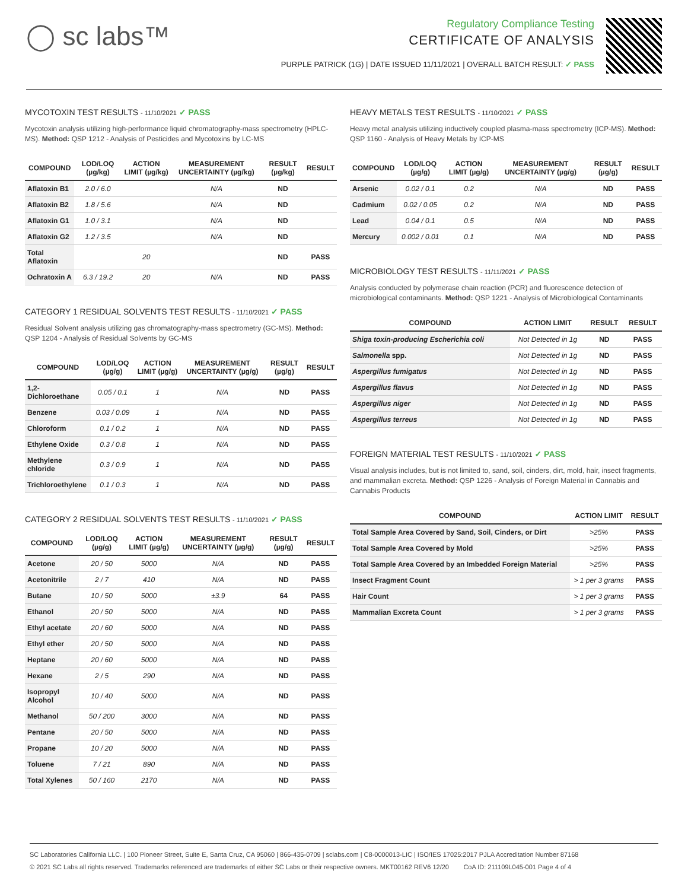◯ sc labs™
Regulatory Compliance Testing
CERTIFICATE OF ANALYSIS
PURPLE PATRICK (1G) | DATE ISSUED 11/11/2021 | OVERALL BATCH RESULT: ✓ PASS
MYCOTOXIN TEST RESULTS - 11/10/2021 ✓ PASS
Mycotoxin analysis utilizing high-performance liquid chromatography-mass spectrometry (HPLC-MS). Method: QSP 1212 - Analysis of Pesticides and Mycotoxins by LC-MS
| COMPOUND | LOD/LOQ (µg/kg) | ACTION LIMIT (µg/kg) | MEASUREMENT UNCERTAINTY (µg/kg) | RESULT (µg/kg) | RESULT |
| --- | --- | --- | --- | --- | --- |
| Aflatoxin B1 | 2.0 / 6.0 | | N/A | ND | |
| Aflatoxin B2 | 1.8 / 5.6 | | N/A | ND | |
| Aflatoxin G1 | 1.0 / 3.1 | | N/A | ND | |
| Aflatoxin G2 | 1.2 / 3.5 | | N/A | ND | |
| Total Aflatoxin | | 20 | | ND | PASS |
| Ochratoxin A | 6.3 / 19.2 | 20 | N/A | ND | PASS |
CATEGORY 1 RESIDUAL SOLVENTS TEST RESULTS - 11/10/2021 ✓ PASS
Residual Solvent analysis utilizing gas chromatography-mass spectrometry (GC-MS). Method: QSP 1204 - Analysis of Residual Solvents by GC-MS
| COMPOUND | LOD/LOQ (µg/g) | ACTION LIMIT (µg/g) | MEASUREMENT UNCERTAINTY (µg/g) | RESULT (µg/g) | RESULT |
| --- | --- | --- | --- | --- | --- |
| 1,2-Dichloroethane | 0.05 / 0.1 | 1 | N/A | ND | PASS |
| Benzene | 0.03 / 0.09 | 1 | N/A | ND | PASS |
| Chloroform | 0.1 / 0.2 | 1 | N/A | ND | PASS |
| Ethylene Oxide | 0.3 / 0.8 | 1 | N/A | ND | PASS |
| Methylene chloride | 0.3 / 0.9 | 1 | N/A | ND | PASS |
| Trichloroethylene | 0.1 / 0.3 | 1 | N/A | ND | PASS |
CATEGORY 2 RESIDUAL SOLVENTS TEST RESULTS - 11/10/2021 ✓ PASS
| COMPOUND | LOD/LOQ (µg/g) | ACTION LIMIT (µg/g) | MEASUREMENT UNCERTAINTY (µg/g) | RESULT (µg/g) | RESULT |
| --- | --- | --- | --- | --- | --- |
| Acetone | 20 / 50 | 5000 | N/A | ND | PASS |
| Acetonitrile | 2 / 7 | 410 | N/A | ND | PASS |
| Butane | 10 / 50 | 5000 | ±3.9 | 64 | PASS |
| Ethanol | 20 / 50 | 5000 | N/A | ND | PASS |
| Ethyl acetate | 20 / 60 | 5000 | N/A | ND | PASS |
| Ethyl ether | 20 / 50 | 5000 | N/A | ND | PASS |
| Heptane | 20 / 60 | 5000 | N/A | ND | PASS |
| Hexane | 2 / 5 | 290 | N/A | ND | PASS |
| Isopropyl Alcohol | 10 / 40 | 5000 | N/A | ND | PASS |
| Methanol | 50 / 200 | 3000 | N/A | ND | PASS |
| Pentane | 20 / 50 | 5000 | N/A | ND | PASS |
| Propane | 10 / 20 | 5000 | N/A | ND | PASS |
| Toluene | 7 / 21 | 890 | N/A | ND | PASS |
| Total Xylenes | 50 / 160 | 2170 | N/A | ND | PASS |
HEAVY METALS TEST RESULTS - 11/10/2021 ✓ PASS
Heavy metal analysis utilizing inductively coupled plasma-mass spectrometry (ICP-MS). Method: QSP 1160 - Analysis of Heavy Metals by ICP-MS
| COMPOUND | LOD/LOQ (µg/g) | ACTION LIMIT (µg/g) | MEASUREMENT UNCERTAINTY (µg/g) | RESULT (µg/g) | RESULT |
| --- | --- | --- | --- | --- | --- |
| Arsenic | 0.02 / 0.1 | 0.2 | N/A | ND | PASS |
| Cadmium | 0.02 / 0.05 | 0.2 | N/A | ND | PASS |
| Lead | 0.04 / 0.1 | 0.5 | N/A | ND | PASS |
| Mercury | 0.002 / 0.01 | 0.1 | N/A | ND | PASS |
MICROBIOLOGY TEST RESULTS - 11/11/2021 ✓ PASS
Analysis conducted by polymerase chain reaction (PCR) and fluorescence detection of microbiological contaminants. Method: QSP 1221 - Analysis of Microbiological Contaminants
| COMPOUND | ACTION LIMIT | RESULT | RESULT |
| --- | --- | --- | --- |
| Shiga toxin-producing Escherichia coli | Not Detected in 1g | ND | PASS |
| Salmonella spp. | Not Detected in 1g | ND | PASS |
| Aspergillus fumigatus | Not Detected in 1g | ND | PASS |
| Aspergillus flavus | Not Detected in 1g | ND | PASS |
| Aspergillus niger | Not Detected in 1g | ND | PASS |
| Aspergillus terreus | Not Detected in 1g | ND | PASS |
FOREIGN MATERIAL TEST RESULTS - 11/10/2021 ✓ PASS
Visual analysis includes, but is not limited to, sand, soil, cinders, dirt, mold, hair, insect fragments, and mammalian excreta. Method: QSP 1226 - Analysis of Foreign Material in Cannabis and Cannabis Products
| COMPOUND | ACTION LIMIT | RESULT |
| --- | --- | --- |
| Total Sample Area Covered by Sand, Soil, Cinders, or Dirt | >25% | PASS |
| Total Sample Area Covered by Mold | >25% | PASS |
| Total Sample Area Covered by an Imbedded Foreign Material | >25% | PASS |
| Insect Fragment Count | > 1 per 3 grams | PASS |
| Hair Count | > 1 per 3 grams | PASS |
| Mammalian Excreta Count | > 1 per 3 grams | PASS |
SC Laboratories California LLC. | 100 Pioneer Street, Suite E, Santa Cruz, CA 95060 | 866-435-0709 | sclabs.com | C8-0000013-LIC | ISO/IES 17025:2017 PJLA Accreditation Number 87168
© 2021 SC Labs all rights reserved. Trademarks referenced are trademarks of either SC Labs or their respective owners. MKT00162 REV6 12/20 CoA ID: 211109L045-001 Page 4 of 4